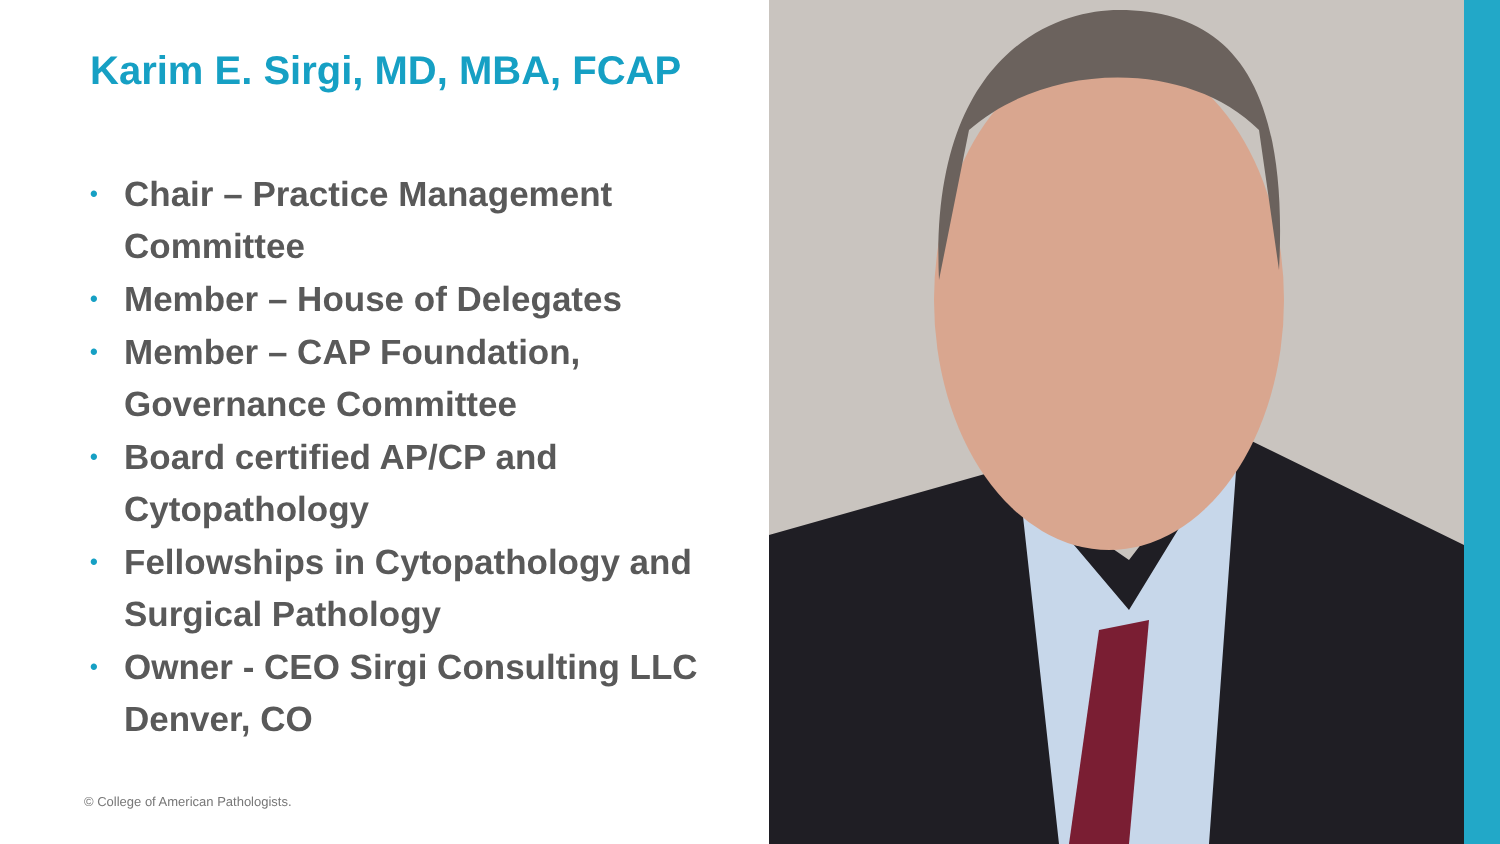Karim E. Sirgi, MD, MBA, FCAP
• Chair – Practice Management Committee
• Member – House of Delegates
• Member – CAP Foundation, Governance Committee
• Board certified AP/CP and Cytopathology
• Fellowships in Cytopathology and Surgical Pathology
• Owner - CEO Sirgi Consulting LLC Denver, CO
© College of American Pathologists.